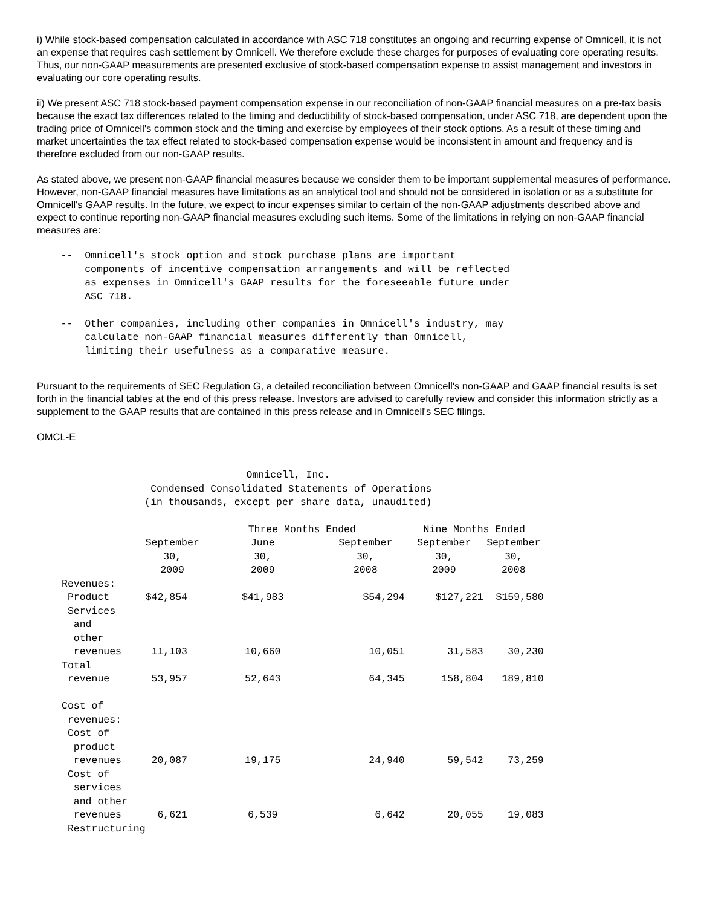i) While stock-based compensation calculated in accordance with ASC 718 constitutes an ongoing and recurring expense of Omnicell, it is not an expense that requires cash settlement by Omnicell. We therefore exclude these charges for purposes of evaluating core operating results. Thus, our non-GAAP measurements are presented exclusive of stock-based compensation expense to assist management and investors in evaluating our core operating results.
ii) We present ASC 718 stock-based payment compensation expense in our reconciliation of non-GAAP financial measures on a pre-tax basis because the exact tax differences related to the timing and deductibility of stock-based compensation, under ASC 718, are dependent upon the trading price of Omnicell's common stock and the timing and exercise by employees of their stock options. As a result of these timing and market uncertainties the tax effect related to stock-based compensation expense would be inconsistent in amount and frequency and is therefore excluded from our non-GAAP results.
As stated above, we present non-GAAP financial measures because we consider them to be important supplemental measures of performance. However, non-GAAP financial measures have limitations as an analytical tool and should not be considered in isolation or as a substitute for Omnicell's GAAP results. In the future, we expect to incur expenses similar to certain of the non-GAAP adjustments described above and expect to continue reporting non-GAAP financial measures excluding such items. Some of the limitations in relying on non-GAAP financial measures are:
    --  Omnicell's stock option and stock purchase plans are important
        components of incentive compensation arrangements and will be reflected
        as expenses in Omnicell's GAAP results for the foreseeable future under
        ASC 718.

    --  Other companies, including other companies in Omnicell's industry, may
        calculate non-GAAP financial measures differently than Omnicell,
        limiting their usefulness as a comparative measure.
Pursuant to the requirements of SEC Regulation G, a detailed reconciliation between Omnicell's non-GAAP and GAAP financial results is set forth in the financial tables at the end of this press release. Investors are advised to carefully review and consider this information strictly as a supplement to the GAAP results that are contained in this press release and in Omnicell's SEC filings.
OMCL-E
                                   Omnicell, Inc.
                   Condensed Consolidated Statements of Operations
                  (in thousands, except per share data, unaudited)
| | | Three Months Ended | | Nine Months Ended | |
| --- | --- | --- | --- | --- | --- |
| | September 30, 2009 | June 30, 2009 | September 30, 2008 | September 30, 2009 | September 30, 2008 |
| Revenues: | | | | | |
| Product | $42,854 | $41,983 | $54,294 | $127,221 | $159,580 |
| Services and other revenues | 11,103 | 10,660 | 10,051 | 31,583 | 30,230 |
| Total revenue | 53,957 | 52,643 | 64,345 | 158,804 | 189,810 |
| Cost of revenues: | | | | | |
| Cost of product revenues | 20,087 | 19,175 | 24,940 | 59,542 | 73,259 |
| Cost of services and other revenues | 6,621 | 6,539 | 6,642 | 20,055 | 19,083 |
| Restructuring | | | | | |